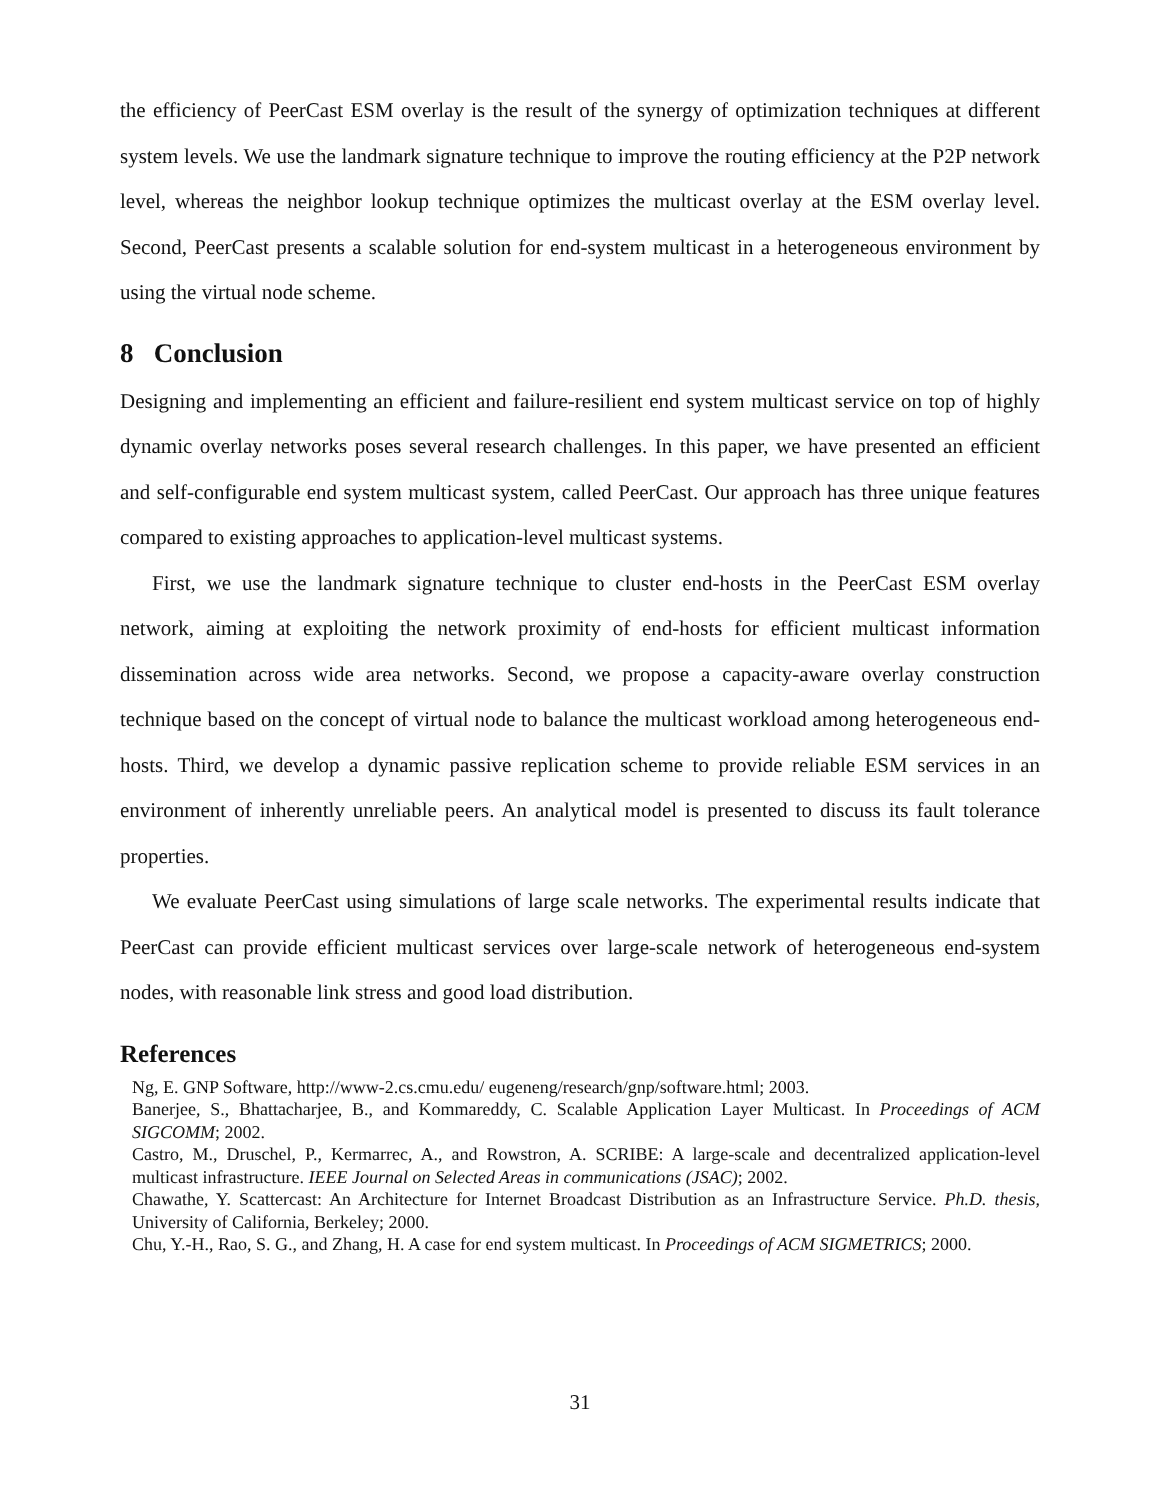the efficiency of PeerCast ESM overlay is the result of the synergy of optimization techniques at different system levels. We use the landmark signature technique to improve the routing efficiency at the P2P network level, whereas the neighbor lookup technique optimizes the multicast overlay at the ESM overlay level. Second, PeerCast presents a scalable solution for end-system multicast in a heterogeneous environment by using the virtual node scheme.
8 Conclusion
Designing and implementing an efficient and failure-resilient end system multicast service on top of highly dynamic overlay networks poses several research challenges. In this paper, we have presented an efficient and self-configurable end system multicast system, called PeerCast. Our approach has three unique features compared to existing approaches to application-level multicast systems.
First, we use the landmark signature technique to cluster end-hosts in the PeerCast ESM overlay network, aiming at exploiting the network proximity of end-hosts for efficient multicast information dissemination across wide area networks. Second, we propose a capacity-aware overlay construction technique based on the concept of virtual node to balance the multicast workload among heterogeneous end-hosts. Third, we develop a dynamic passive replication scheme to provide reliable ESM services in an environment of inherently unreliable peers. An analytical model is presented to discuss its fault tolerance properties.
We evaluate PeerCast using simulations of large scale networks. The experimental results indicate that PeerCast can provide efficient multicast services over large-scale network of heterogeneous end-system nodes, with reasonable link stress and good load distribution.
References
Ng, E. GNP Software, http://www-2.cs.cmu.edu/ eugeneng/research/gnp/software.html; 2003.
Banerjee, S., Bhattacharjee, B., and Kommareddy, C. Scalable Application Layer Multicast. In Proceedings of ACM SIGCOMM; 2002.
Castro, M., Druschel, P., Kermarrec, A., and Rowstron, A. SCRIBE: A large-scale and decentralized application-level multicast infrastructure. IEEE Journal on Selected Areas in communications (JSAC); 2002.
Chawathe, Y. Scattercast: An Architecture for Internet Broadcast Distribution as an Infrastructure Service. Ph.D. thesis, University of California, Berkeley; 2000.
Chu, Y.-H., Rao, S. G., and Zhang, H. A case for end system multicast. In Proceedings of ACM SIGMETRICS; 2000.
31